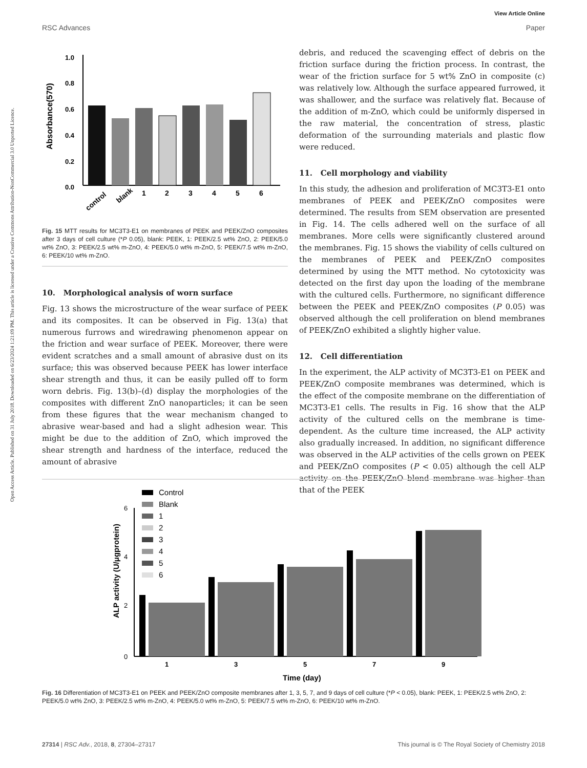View Article Online
RSC Advances Paper
Open Access Article. Published on 31 July 2018. Downloaded on 6/23/2024 1:21:09 PM. This article is licensed under a Creative Commons Attribution-NonCommercial 3.0 Unported Licence.
Absorbance(570)
1.0
0.8
0.6
0.4
0.2
0.0
control
blank
1
2
3
4
5
6
Fig. 15 MTT results for MC3T3-E1 on membranes of PEEK and PEEK/ZnO composites after 3 days of cell culture (*P 0.05), blank: PEEK, 1: PEEK/2.5 wt% ZnO, 2: PEEK/5.0 wt% ZnO, 3: PEEK/2.5 wt% m-ZnO, 4: PEEK/5.0 wt% m-ZnO, 5: PEEK/7.5 wt% m-ZnO, 6: PEEK/10 wt% m-ZnO.
10. Morphological analysis of worn surface
Fig. 13 shows the microstructure of the wear surface of PEEK and its composites. It can be observed in Fig. 13(a) that numerous furrows and wiredrawing phenomenon appear on the friction and wear surface of PEEK. Moreover, there were evident scratches and a small amount of abrasive dust on its surface; this was observed because PEEK has lower interface shear strength and thus, it can be easily pulled off to form worn debris. Fig. 13(b)–(d) display the morphologies of the composites with different ZnO nanoparticles; it can be seen from these figures that the wear mechanism changed to abrasive wear-based and had a slight adhesion wear. This might be due to the addition of ZnO, which improved the shear strength and hardness of the interface, reduced the amount of abrasive
debris, and reduced the scavenging effect of debris on the friction surface during the friction process. In contrast, the wear of the friction surface for 5 wt% ZnO in composite (c) was relatively low. Although the surface appeared furrowed, it was shallower, and the surface was relatively flat. Because of the addition of m-ZnO, which could be uniformly dispersed in the raw material, the concentration of stress, plastic deformation of the surrounding materials and plastic flow were reduced.
11. Cell morphology and viability
In this study, the adhesion and proliferation of MC3T3-E1 onto membranes of PEEK and PEEK/ZnO composites were determined. The results from SEM observation are presented in Fig. 14. The cells adhered well on the surface of all membranes. More cells were significantly clustered around the membranes. Fig. 15 shows the viability of cells cultured on the membranes of PEEK and PEEK/ZnO composites determined by using the MTT method. No cytotoxicity was detected on the first day upon the loading of the membrane with the cultured cells. Furthermore, no significant difference between the PEEK and PEEK/ZnO composites (P 0.05) was observed although the cell proliferation on blend membranes of PEEK/ZnO exhibited a slightly higher value.
12. Cell differentiation
In the experiment, the ALP activity of MC3T3-E1 on PEEK and PEEK/ZnO composite membranes was determined, which is the effect of the composite membrane on the differentiation of MC3T3-E1 cells. The results in Fig. 16 show that the ALP activity of the cultured cells on the membrane is time-dependent. As the culture time increased, the ALP activity also gradually increased. In addition, no significant difference was observed in the ALP activities of the cells grown on PEEK and PEEK/ZnO composites (P < 0.05) although the cell ALP activity on the PEEK/ZnO blend membrane was higher than that of the PEEK
ALP activity (U/μgprotein)
6
4
2
0
Control
Blank
1
2
3
4
5
6
1
3
5
7
9
Time (day)
​Fig. 16 Differentiation of MC3T3-E1 on PEEK and PEEK/ZnO composite membranes after 1, 3, 5, 7, and 9 days of cell culture (*P < 0.05), blank: PEEK, 1: PEEK/2.5 wt% ZnO, 2: PEEK/5.0 wt% ZnO, 3: PEEK/2.5 wt% m-ZnO, 4: PEEK/5.0 wt% m-ZnO, 5: PEEK/7.5 wt% m-ZnO, 6: PEEK/10 wt% m-ZnO.
27314 | RSC Adv., 2018, 8, 27304–27317 This journal is © The Royal Society of Chemistry 2018